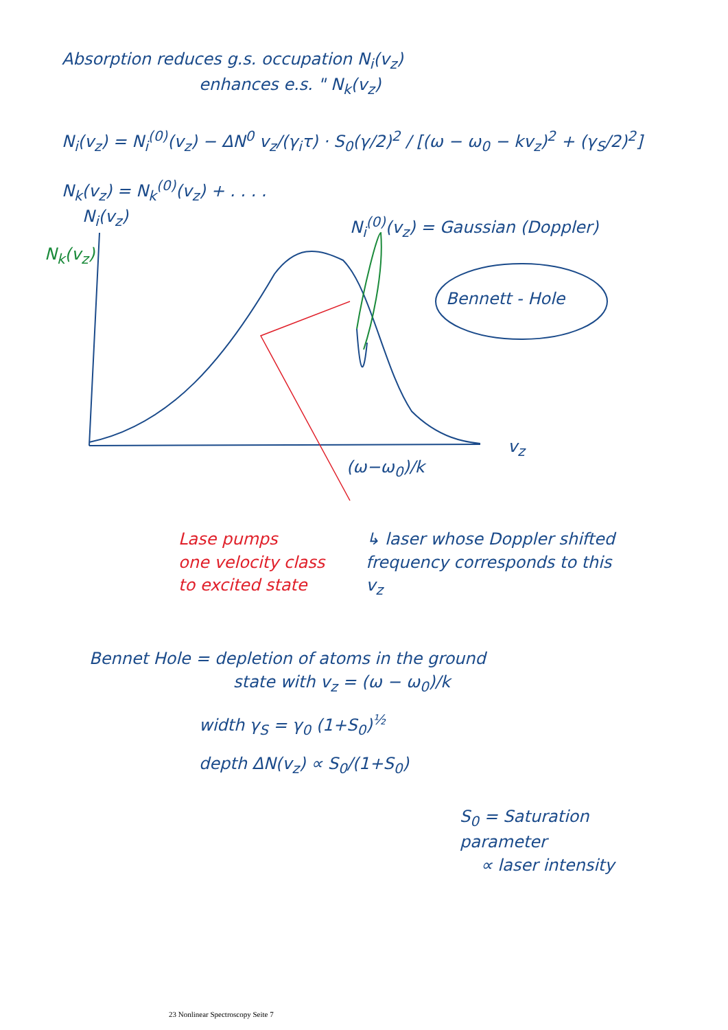Absorption reduces g.s. occupation N<sub>i</sub>(v<sub>z</sub>)
enhances e.s. " N<sub>k</sub>(v<sub>z</sub>)
N<sub>i</sub>(v<sub>z</sub>) = N<sub>i</sub><sup>(0)</sup>(v<sub>z</sub>) − ΔN<sup>0</sup> v<sub>z</sub>/(γ<sub>i</sub>τ) · S<sub>0</sub>(γ/2)<sup>2</sup> / [(ω − ω<sub>0</sub> − kv<sub>z</sub>)<sup>2</sup> + (γ<sub>S</sub>/2)<sup>2</sup>]
N<sub>k</sub>(v<sub>z</sub>) = N<sub>k</sub><sup>(0)</sup>(v<sub>z</sub>) + . . . .
N<sub>i</sub>(v<sub>z</sub>)
N<sub>k</sub>(v<sub>z</sub>)
N<sub>i</sub><sup>(0)</sup>(v<sub>z</sub>) = Gaussian (Doppler)
Bennett - Hole
v<sub>z</sub>
(ω−ω<sub>0</sub>)/k
Lase pumps
one velocity class
to excited state
↳ laser whose Doppler shifted
frequency corresponds to this
v<sub>z</sub>
Bennet Hole = depletion of atoms in the ground
state with v<sub>z</sub> = (ω − ω<sub>0</sub>)/k
width γ<sub>S</sub> = γ<sub>0</sub> (1+S<sub>0</sub>)<sup>½</sup>
depth ΔN(v<sub>z</sub>) ∝ S<sub>0</sub>/(1+S<sub>0</sub>)
S<sub>0</sub> = Saturation parameter
∝ laser intensity
23 Nonlinear Spectroscopy Seite 7